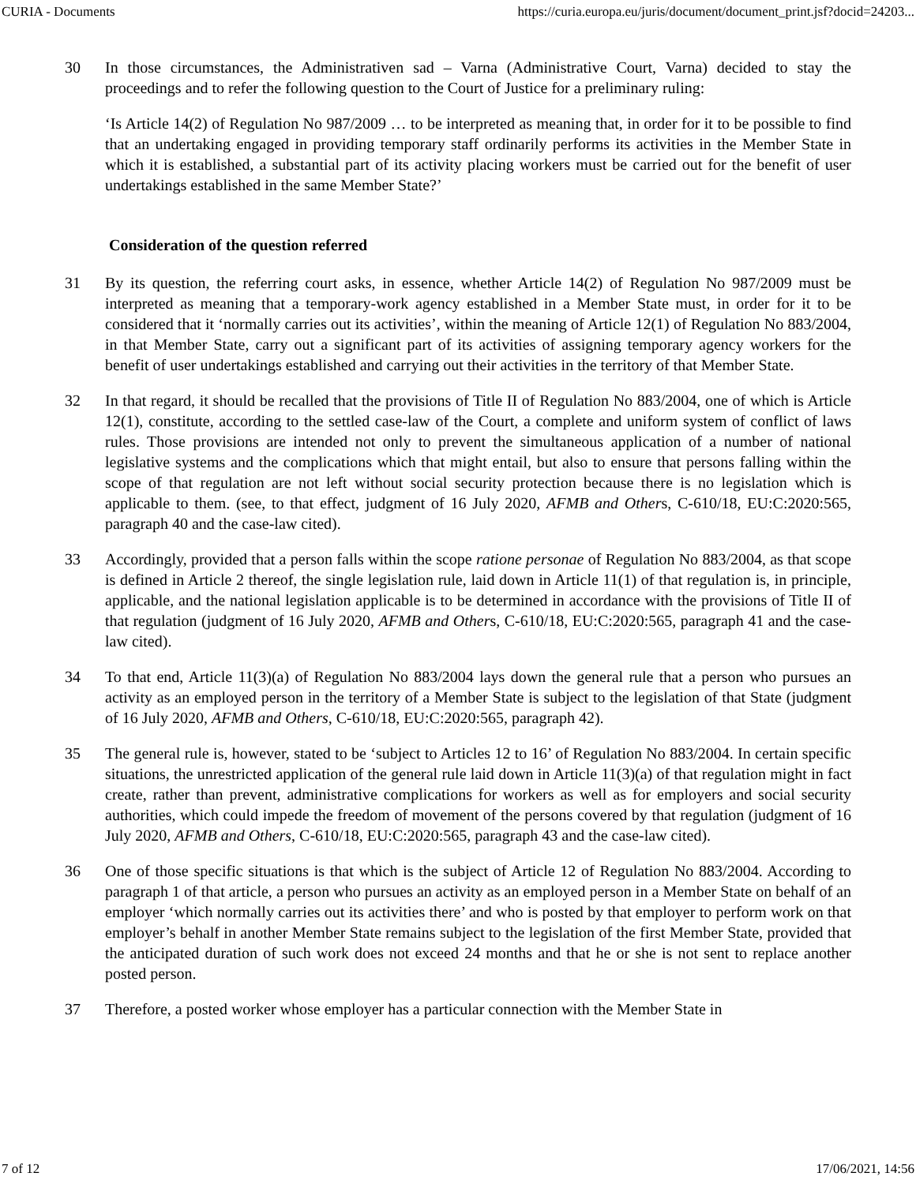CURIA - Documents https://curia.europa.eu/juris/document/document_print.jsf?docid=24203...
30 In those circumstances, the Administrativen sad – Varna (Administrative Court, Varna) decided to stay the proceedings and to refer the following question to the Court of Justice for a preliminary ruling:
‘Is Article 14(2) of Regulation No 987/2009 … to be interpreted as meaning that, in order for it to be possible to find that an undertaking engaged in providing temporary staff ordinarily performs its activities in the Member State in which it is established, a substantial part of its activity placing workers must be carried out for the benefit of user undertakings established in the same Member State?’
Consideration of the question referred
31 By its question, the referring court asks, in essence, whether Article 14(2) of Regulation No 987/2009 must be interpreted as meaning that a temporary-work agency established in a Member State must, in order for it to be considered that it ‘normally carries out its activities’, within the meaning of Article 12(1) of Regulation No 883/2004, in that Member State, carry out a significant part of its activities of assigning temporary agency workers for the benefit of user undertakings established and carrying out their activities in the territory of that Member State.
32 In that regard, it should be recalled that the provisions of Title II of Regulation No 883/2004, one of which is Article 12(1), constitute, according to the settled case-law of the Court, a complete and uniform system of conflict of laws rules. Those provisions are intended not only to prevent the simultaneous application of a number of national legislative systems and the complications which that might entail, but also to ensure that persons falling within the scope of that regulation are not left without social security protection because there is no legislation which is applicable to them. (see, to that effect, judgment of 16 July 2020, AFMB and Others, C-610/18, EU:C:2020:565, paragraph 40 and the case-law cited).
33 Accordingly, provided that a person falls within the scope ratione personae of Regulation No 883/2004, as that scope is defined in Article 2 thereof, the single legislation rule, laid down in Article 11(1) of that regulation is, in principle, applicable, and the national legislation applicable is to be determined in accordance with the provisions of Title II of that regulation (judgment of 16 July 2020, AFMB and Others, C-610/18, EU:C:2020:565, paragraph 41 and the case-law cited).
34 To that end, Article 11(3)(a) of Regulation No 883/2004 lays down the general rule that a person who pursues an activity as an employed person in the territory of a Member State is subject to the legislation of that State (judgment of 16 July 2020, AFMB and Others, C-610/18, EU:C:2020:565, paragraph 42).
35 The general rule is, however, stated to be ‘subject to Articles 12 to 16’ of Regulation No 883/2004. In certain specific situations, the unrestricted application of the general rule laid down in Article 11(3)(a) of that regulation might in fact create, rather than prevent, administrative complications for workers as well as for employers and social security authorities, which could impede the freedom of movement of the persons covered by that regulation (judgment of 16 July 2020, AFMB and Others, C-610/18, EU:C:2020:565, paragraph 43 and the case-law cited).
36 One of those specific situations is that which is the subject of Article 12 of Regulation No 883/2004. According to paragraph 1 of that article, a person who pursues an activity as an employed person in a Member State on behalf of an employer ‘which normally carries out its activities there’ and who is posted by that employer to perform work on that employer’s behalf in another Member State remains subject to the legislation of the first Member State, provided that the anticipated duration of such work does not exceed 24 months and that he or she is not sent to replace another posted person.
37 Therefore, a posted worker whose employer has a particular connection with the Member State in
7 of 12 17/06/2021, 14:56